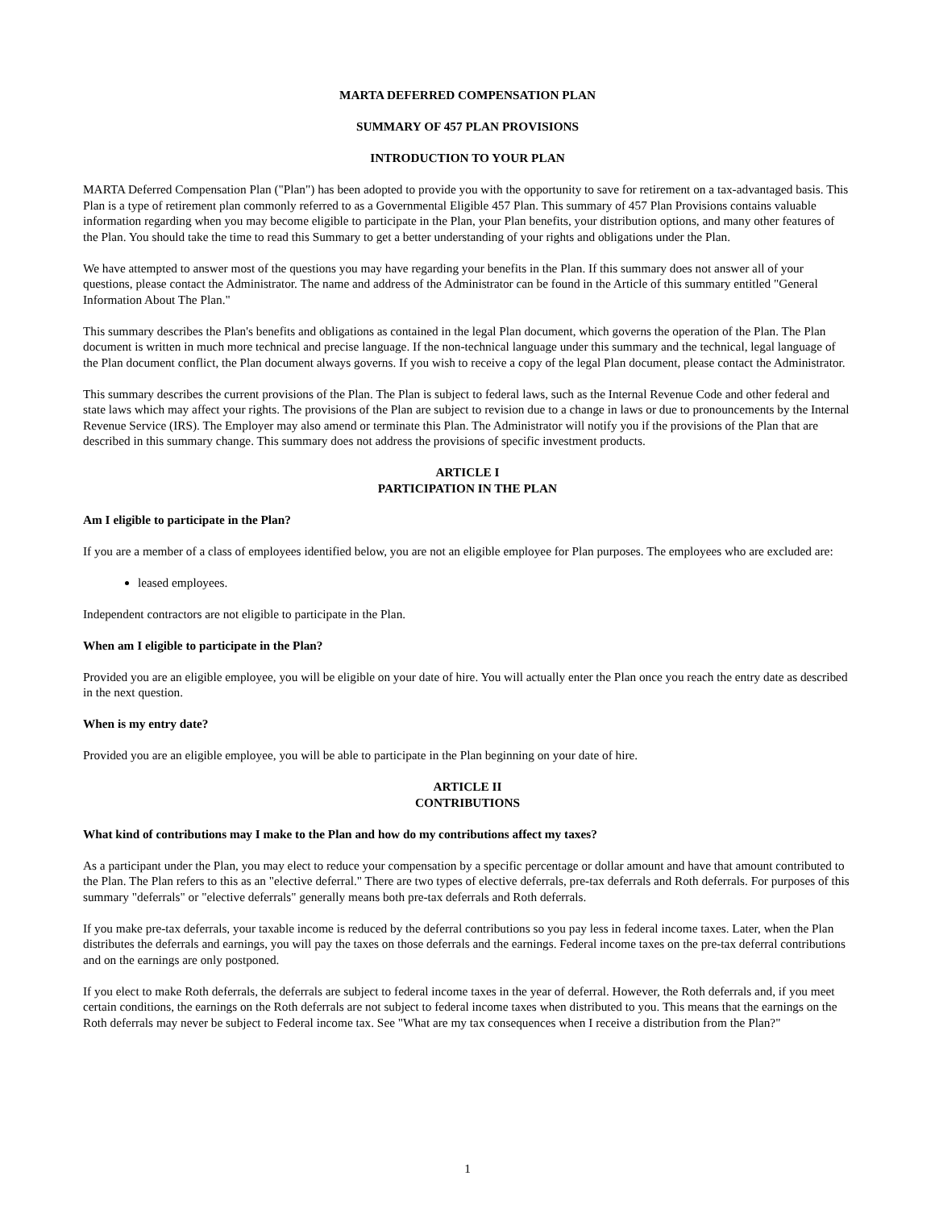MARTA DEFERRED COMPENSATION PLAN
SUMMARY OF 457 PLAN PROVISIONS
INTRODUCTION TO YOUR PLAN
MARTA Deferred Compensation Plan ("Plan") has been adopted to provide you with the opportunity to save for retirement on a tax-advantaged basis. This Plan is a type of retirement plan commonly referred to as a Governmental Eligible 457 Plan. This summary of 457 Plan Provisions contains valuable information regarding when you may become eligible to participate in the Plan, your Plan benefits, your distribution options, and many other features of the Plan. You should take the time to read this Summary to get a better understanding of your rights and obligations under the Plan.
We have attempted to answer most of the questions you may have regarding your benefits in the Plan. If this summary does not answer all of your questions, please contact the Administrator. The name and address of the Administrator can be found in the Article of this summary entitled "General Information About The Plan."
This summary describes the Plan's benefits and obligations as contained in the legal Plan document, which governs the operation of the Plan. The Plan document is written in much more technical and precise language. If the non-technical language under this summary and the technical, legal language of the Plan document conflict, the Plan document always governs. If you wish to receive a copy of the legal Plan document, please contact the Administrator.
This summary describes the current provisions of the Plan. The Plan is subject to federal laws, such as the Internal Revenue Code and other federal and state laws which may affect your rights. The provisions of the Plan are subject to revision due to a change in laws or due to pronouncements by the Internal Revenue Service (IRS). The Employer may also amend or terminate this Plan. The Administrator will notify you if the provisions of the Plan that are described in this summary change. This summary does not address the provisions of specific investment products.
ARTICLE I
PARTICIPATION IN THE PLAN
Am I eligible to participate in the Plan?
If you are a member of a class of employees identified below, you are not an eligible employee for Plan purposes. The employees who are excluded are:
leased employees.
Independent contractors are not eligible to participate in the Plan.
When am I eligible to participate in the Plan?
Provided you are an eligible employee, you will be eligible on your date of hire. You will actually enter the Plan once you reach the entry date as described in the next question.
When is my entry date?
Provided you are an eligible employee, you will be able to participate in the Plan beginning on your date of hire.
ARTICLE II
CONTRIBUTIONS
What kind of contributions may I make to the Plan and how do my contributions affect my taxes?
As a participant under the Plan, you may elect to reduce your compensation by a specific percentage or dollar amount and have that amount contributed to the Plan. The Plan refers to this as an "elective deferral." There are two types of elective deferrals, pre-tax deferrals and Roth deferrals. For purposes of this summary "deferrals" or "elective deferrals" generally means both pre-tax deferrals and Roth deferrals.
If you make pre-tax deferrals, your taxable income is reduced by the deferral contributions so you pay less in federal income taxes. Later, when the Plan distributes the deferrals and earnings, you will pay the taxes on those deferrals and the earnings. Federal income taxes on the pre-tax deferral contributions and on the earnings are only postponed.
If you elect to make Roth deferrals, the deferrals are subject to federal income taxes in the year of deferral. However, the Roth deferrals and, if you meet certain conditions, the earnings on the Roth deferrals are not subject to federal income taxes when distributed to you. This means that the earnings on the Roth deferrals may never be subject to Federal income tax. See "What are my tax consequences when I receive a distribution from the Plan?"
1